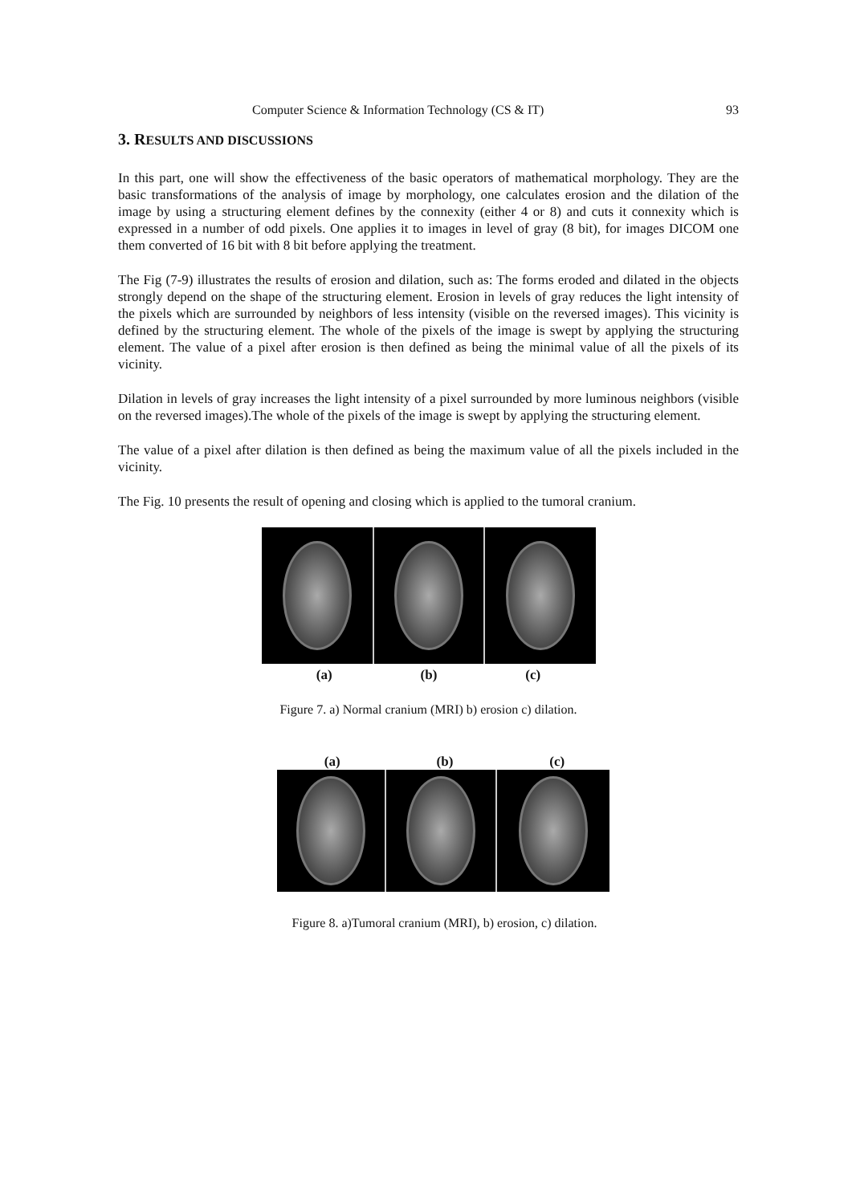Computer Science & Information Technology (CS & IT) 93
3. RESULTS AND DISCUSSIONS
In this part, one will show the effectiveness of the basic operators of mathematical morphology. They are the basic transformations of the analysis of image by morphology, one calculates erosion and the dilation of the image by using a structuring element defines by the connexity (either 4 or 8) and cuts it connexity which is expressed in a number of odd pixels. One applies it to images in level of gray (8 bit), for images DICOM one them converted of 16 bit with 8 bit before applying the treatment.
The Fig (7-9) illustrates the results of erosion and dilation, such as: The forms eroded and dilated in the objects strongly depend on the shape of the structuring element. Erosion in levels of gray reduces the light intensity of the pixels which are surrounded by neighbors of less intensity (visible on the reversed images). This vicinity is defined by the structuring element. The whole of the pixels of the image is swept by applying the structuring element. The value of a pixel after erosion is then defined as being the minimal value of all the pixels of its vicinity.
Dilation in levels of gray increases the light intensity of a pixel surrounded by more luminous neighbors (visible on the reversed images).The whole of the pixels of the image is swept by applying the structuring element.
The value of a pixel after dilation is then defined as being the maximum value of all the pixels included in the vicinity.
The Fig. 10 presents the result of opening and closing which is applied to the tumoral cranium.
(a) (b) (c)
Figure 7. a) Normal cranium (MRI) b) erosion c) dilation.
(a) (b) (c)
Figure 8. a)Tumoral cranium (MRI), b) erosion, c) dilation.